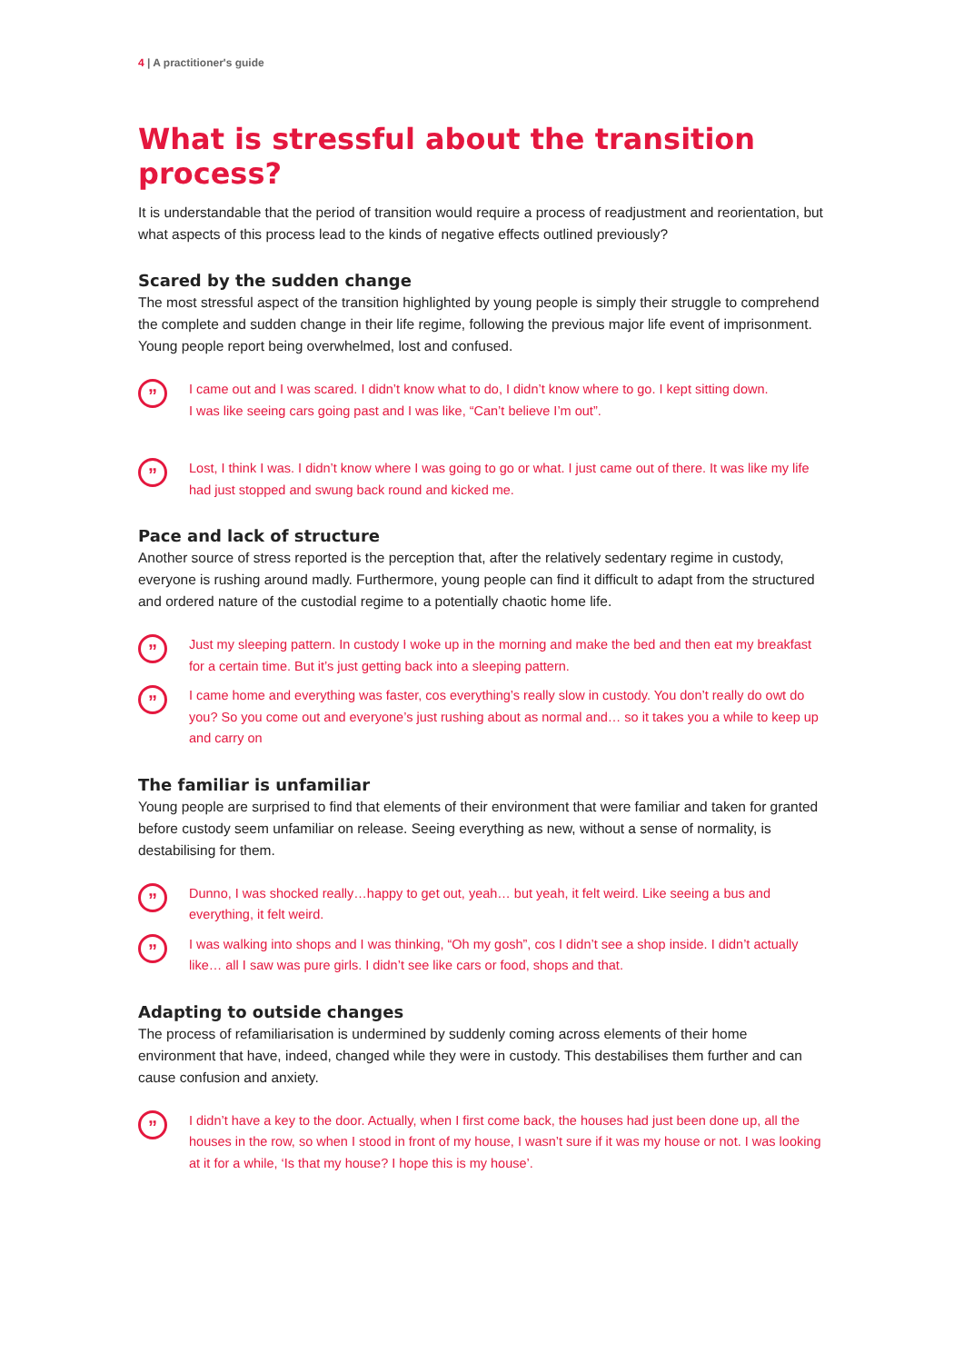4 | A practitioner's guide
What is stressful about the transition process?
It is understandable that the period of transition would require a process of readjustment and reorientation, but what aspects of this process lead to the kinds of negative effects outlined previously?
Scared by the sudden change
The most stressful aspect of the transition highlighted by young people is simply their struggle to comprehend the complete and sudden change in their life regime, following the previous major life event of imprisonment. Young people report being overwhelmed, lost and confused.
”
I came out and I was scared. I didn’t know what to do, I didn’t know where to go. I kept sitting down.
I was like seeing cars going past and I was like, “Can’t believe I’m out”.
”
Lost, I think I was. I didn’t know where I was going to go or what. I just came out of there. It was like my life had just stopped and swung back round and kicked me.
Pace and lack of structure
Another source of stress reported is the perception that, after the relatively sedentary regime in custody, everyone is rushing around madly. Furthermore, young people can find it difficult to adapt from the structured and ordered nature of the custodial regime to a potentially chaotic home life.
”
Just my sleeping pattern. In custody I woke up in the morning and make the bed and then eat my breakfast for a certain time. But it’s just getting back into a sleeping pattern.
”
I came home and everything was faster, cos everything’s really slow in custody. You don’t really do owt do you? So you come out and everyone’s just rushing about as normal and… so it takes you a while to keep up and carry on
The familiar is unfamiliar
Young people are surprised to find that elements of their environment that were familiar and taken for granted before custody seem unfamiliar on release. Seeing everything as new, without a sense of normality, is destabilising for them.
”
Dunno, I was shocked really…happy to get out, yeah… but yeah, it felt weird. Like seeing a bus and everything, it felt weird.
”
I was walking into shops and I was thinking, “Oh my gosh”, cos I didn’t see a shop inside. I didn’t actually like… all I saw was pure girls. I didn’t see like cars or food, shops and that.
Adapting to outside changes
The process of refamiliarisation is undermined by suddenly coming across elements of their home environment that have, indeed, changed while they were in custody. This destabilises them further and can cause confusion and anxiety.
”
I didn’t have a key to the door. Actually, when I first come back, the houses had just been done up, all the houses in the row, so when I stood in front of my house, I wasn’t sure if it was my house or not. I was looking at it for a while, ‘Is that my house? I hope this is my house’.